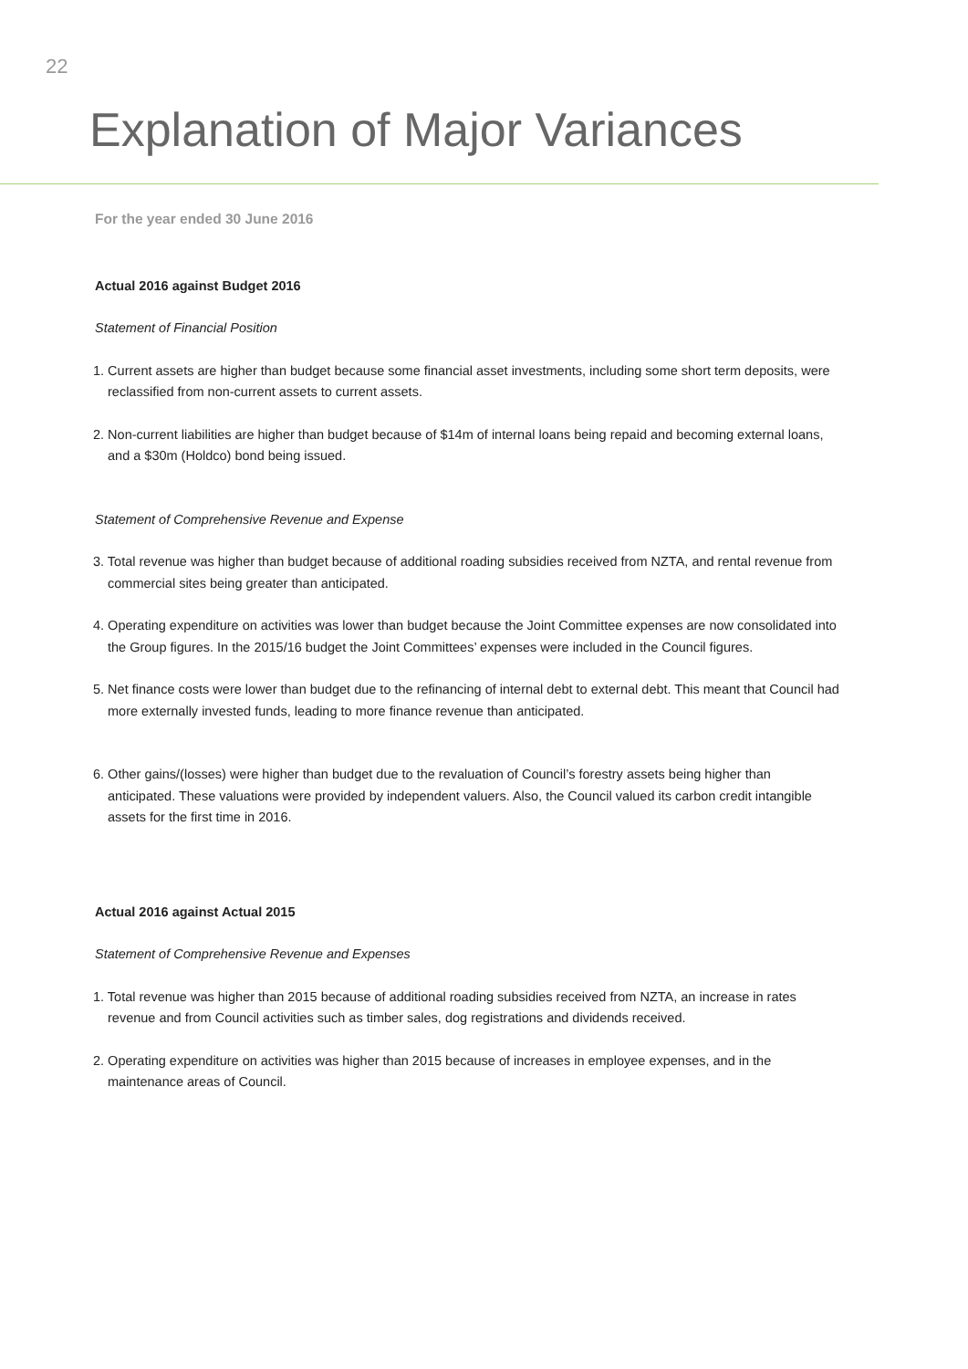22
Explanation of Major Variances
For the year ended 30 June 2016
Actual 2016 against Budget 2016
Statement of Financial Position
1. Current assets are higher than budget because some financial asset investments, including some short term deposits, were reclassified from non-current assets to current assets.
2. Non-current liabilities are higher than budget because of $14m of internal loans being repaid and becoming external loans, and a $30m (Holdco) bond being issued.
Statement of Comprehensive Revenue and Expense
3. Total revenue was higher than budget because of additional roading subsidies received from NZTA, and rental revenue from commercial sites being greater than anticipated.
4. Operating expenditure on activities was lower than budget because the Joint Committee expenses are now consolidated into the Group figures. In the 2015/16 budget the Joint Committees’ expenses were included in the Council figures.
5. Net finance costs were lower than budget due to the refinancing of internal debt to external debt. This meant that Council had more externally invested funds, leading to more finance revenue than anticipated.
6. Other gains/(losses) were higher than budget due to the revaluation of Council’s forestry assets being higher than anticipated. These valuations were provided by independent valuers. Also, the Council valued its carbon credit intangible assets for the first time in 2016.
Actual 2016 against Actual 2015
Statement of Comprehensive Revenue and Expenses
1. Total revenue was higher than 2015 because of additional roading subsidies received from NZTA, an increase in rates revenue and from Council activities such as timber sales, dog registrations and dividends received.
2. Operating expenditure on activities was higher than 2015 because of increases in employee expenses, and in the maintenance areas of Council.